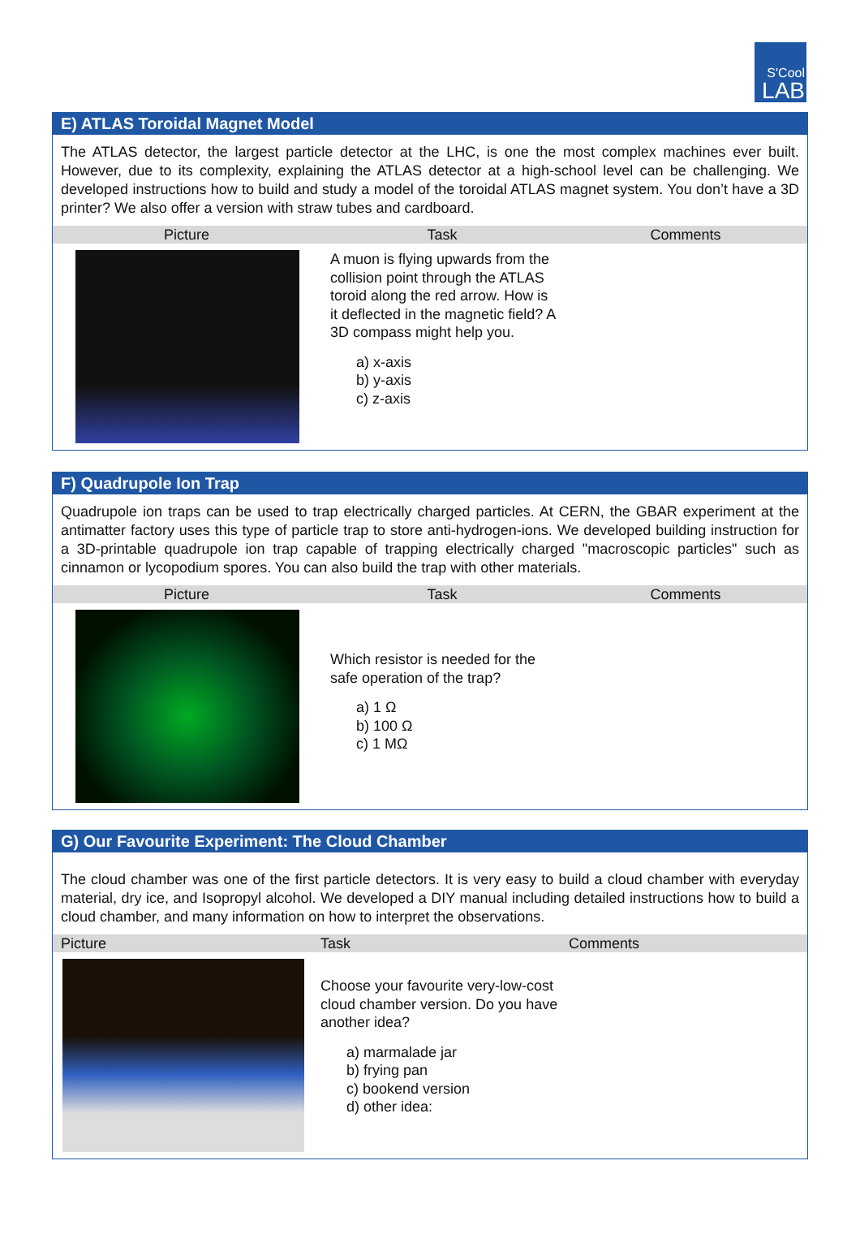S'Cool
LAB
E) ATLAS Toroidal Magnet Model
The ATLAS detector, the largest particle detector at the LHC, is one the most complex machines ever built. However, due to its complexity, explaining the ATLAS detector at a high-school level can be challenging. We developed instructions how to build and study a model of the toroidal ATLAS magnet system. You don’t have a 3D printer? We also offer a version with straw tubes and cardboard.
| Picture | Task | Comments |
| --- | --- | --- |
| | A muon is flying upwards from the collision point through the ATLAS toroid along the red arrow. How is it deflected in the magnetic field? A 3D compass might help you. a) x-axis b) y-axis c) z-axis | |
F) Quadrupole Ion Trap
Quadrupole ion traps can be used to trap electrically charged particles. At CERN, the GBAR experiment at the antimatter factory uses this type of particle trap to store anti-hydrogen-ions. We developed building instruction for a 3D-printable quadrupole ion trap capable of trapping electrically charged "macroscopic particles" such as cinnamon or lycopodium spores. You can also build the trap with other materials.
| Picture | Task | Comments |
| --- | --- | --- |
| | Which resistor is needed for the safe operation of the trap? a) 1 Ω b) 100 Ω c) 1 MΩ | |
G) Our Favourite Experiment: The Cloud Chamber
The cloud chamber was one of the first particle detectors. It is very easy to build a cloud chamber with everyday material, dry ice, and Isopropyl alcohol. We developed a DIY manual including detailed instructions how to build a cloud chamber, and many information on how to interpret the observations.
| Picture | Task | Comments |
| --- | --- | --- |
| | Choose your favourite very-low-cost cloud chamber version. Do you have another idea? a) marmalade jar b) frying pan c) bookend version d) other idea: | |